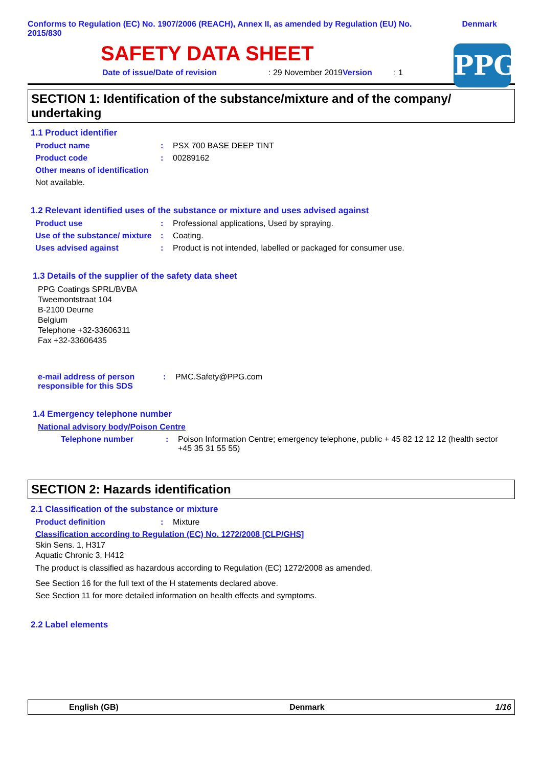Conforms to Regulation (EC) No. 1907/2006 (REACH), Annex II, as amended by Regulation (EU) No. 2015/830
Denmark
SAFETY DATA SHEET
PPG
Date of issue/Date of revision: 29 November 2019 Version: 1
SECTION 1: Identification of the substance/mixture and of the company/ undertaking
1.1 Product identifier
Product name: PSX 700 BASE DEEP TINT
Product code: 00289162
Other means of identification
Not available.
1.2 Relevant identified uses of the substance or mixture and uses advised against
Product use: Professional applications, Used by spraying.
Use of the substance/ mixture: Coating.
Uses advised against: Product is not intended, labelled or packaged for consumer use.
1.3 Details of the supplier of the safety data sheet
PPG Coatings SPRL/BVBA
Tweemontstraat 104
B-2100 Deurne
Belgium
Telephone +32-33606311
Fax +32-33606435
e-mail address of person responsible for this SDS: PMC.Safety@PPG.com
1.4 Emergency telephone number
National advisory body/Poison Centre
Telephone number: Poison Information Centre; emergency telephone, public + 45 82 12 12 12 (health sector +45 35 31 55 55)
SECTION 2: Hazards identification
2.1 Classification of the substance or mixture
Product definition: Mixture
Classification according to Regulation (EC) No. 1272/2008 [CLP/GHS]
Skin Sens. 1, H317
Aquatic Chronic 3, H412
The product is classified as hazardous according to Regulation (EC) 1272/2008 as amended.
See Section 16 for the full text of the H statements declared above.
See Section 11 for more detailed information on health effects and symptoms.
2.2 Label elements
English (GB) Denmark 1/16